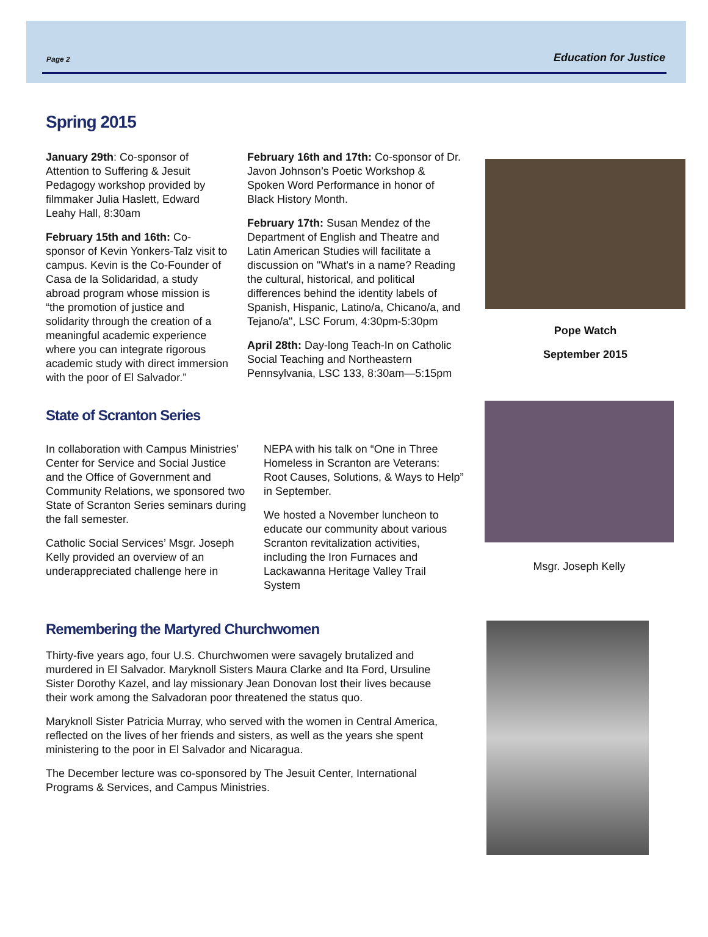Page 2 Education for Justice
Spring 2015
January 29th: Co-sponsor of Attention to Suffering & Jesuit Pedagogy workshop provided by filmmaker Julia Haslett, Edward Leahy Hall, 8:30am
February 15th and 16th: Co-sponsor of Kevin Yonkers-Talz visit to campus. Kevin is the Co-Founder of Casa de la Solidaridad, a study abroad program whose mission is “the promotion of justice and solidarity through the creation of a meaningful academic experience where you can integrate rigorous academic study with direct immersion with the poor of El Salvador.”
February 16th and 17th: Co-sponsor of Dr. Javon Johnson’s Poetic Workshop & Spoken Word Performance in honor of Black History Month.
February 17th: Susan Mendez of the Department of English and Theatre and Latin American Studies will facilitate a discussion on "What's in a name? Reading the cultural, historical, and political differences behind the identity labels of Spanish, Hispanic, Latino/a, Chicano/a, and Tejano/a", LSC Forum, 4:30pm-5:30pm
April 28th: Day-long Teach-In on Catholic Social Teaching and Northeastern Pennsylvania, LSC 133, 8:30am—5:15pm
Pope Watch
September 2015
State of Scranton Series
In collaboration with Campus Ministries’ Center for Service and Social Justice and the Office of Government and Community Relations, we sponsored two State of Scranton Series seminars during the fall semester.
Catholic Social Services’ Msgr. Joseph Kelly provided an overview of an underappreciated challenge here in
NEPA with his talk on “One in Three Homeless in Scranton are Veterans: Root Causes, Solutions, & Ways to Help” in September.
We hosted a November luncheon to educate our community about various Scranton revitalization activities, including the Iron Furnaces and Lackawanna Heritage Valley Trail System
Msgr. Joseph Kelly
Remembering the Martyred Churchwomen
Thirty-five years ago, four U.S. Churchwomen were savagely brutalized and murdered in El Salvador. Maryknoll Sisters Maura Clarke and Ita Ford, Ursuline Sister Dorothy Kazel, and lay missionary Jean Donovan lost their lives because their work among the Salvadoran poor threatened the status quo.
Maryknoll Sister Patricia Murray, who served with the women in Central America, reflected on the lives of her friends and sisters, as well as the years she spent ministering to the poor in El Salvador and Nicaragua.
The December lecture was co-sponsored by The Jesuit Center, International Programs & Services, and Campus Ministries.